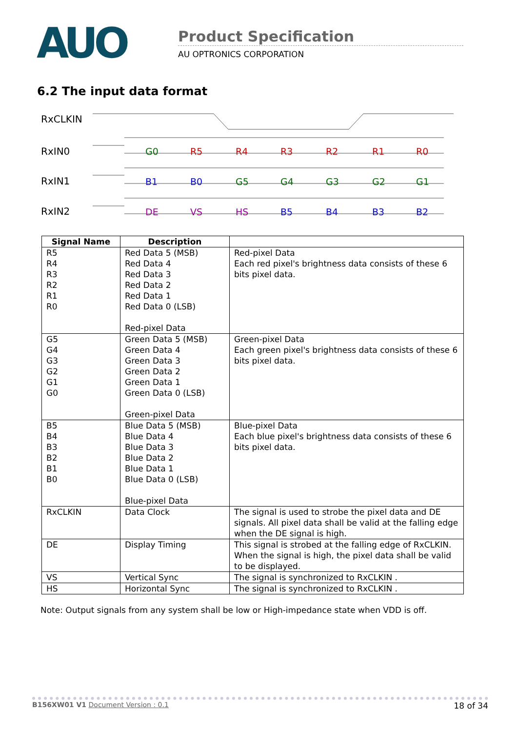AUO
Product Specification
AU OPTRONICS CORPORATION
6.2 The input data format
RxCLKIN
RxIN0
RxIN1
RxIN2
G0
R5
R4
R3
R2
R1
R0
B1
B0
G5
G4
G3
G2
G1
DE
VS
HS
B5
B4
B3
B2
| Signal Name | Description | |
| --- | --- | --- |
| R5 R4 R3 R2 R1 R0 | Red Data 5 (MSB) Red Data 4 Red Data 3 Red Data 2 Red Data 1 Red Data 0 (LSB) Red-pixel Data | Red-pixel Data Each red pixel's brightness data consists of these 6 bits pixel data. |
| G5 G4 G3 G2 G1 G0 | Green Data 5 (MSB) Green Data 4 Green Data 3 Green Data 2 Green Data 1 Green Data 0 (LSB) Green-pixel Data | Green-pixel Data Each green pixel's brightness data consists of these 6 bits pixel data. |
| B5 B4 B3 B2 B1 B0 | Blue Data 5 (MSB) Blue Data 4 Blue Data 3 Blue Data 2 Blue Data 1 Blue Data 0 (LSB) Blue-pixel Data | Blue-pixel Data Each blue pixel's brightness data consists of these 6 bits pixel data. |
| RxCLKIN | Data Clock | The signal is used to strobe the pixel data and DE signals. All pixel data shall be valid at the falling edge when the DE signal is high. |
| DE | Display Timing | This signal is strobed at the falling edge of RxCLKIN. When the signal is high, the pixel data shall be valid to be displayed. |
| VS | Vertical Sync | The signal is synchronized to RxCLKIN . |
| HS | Horizontal Sync | The signal is synchronized to RxCLKIN . |
Note: Output signals from any system shall be low or High-impedance state when VDD is off.
B156XW01 V1 Document Version : 0.1 18 of 34